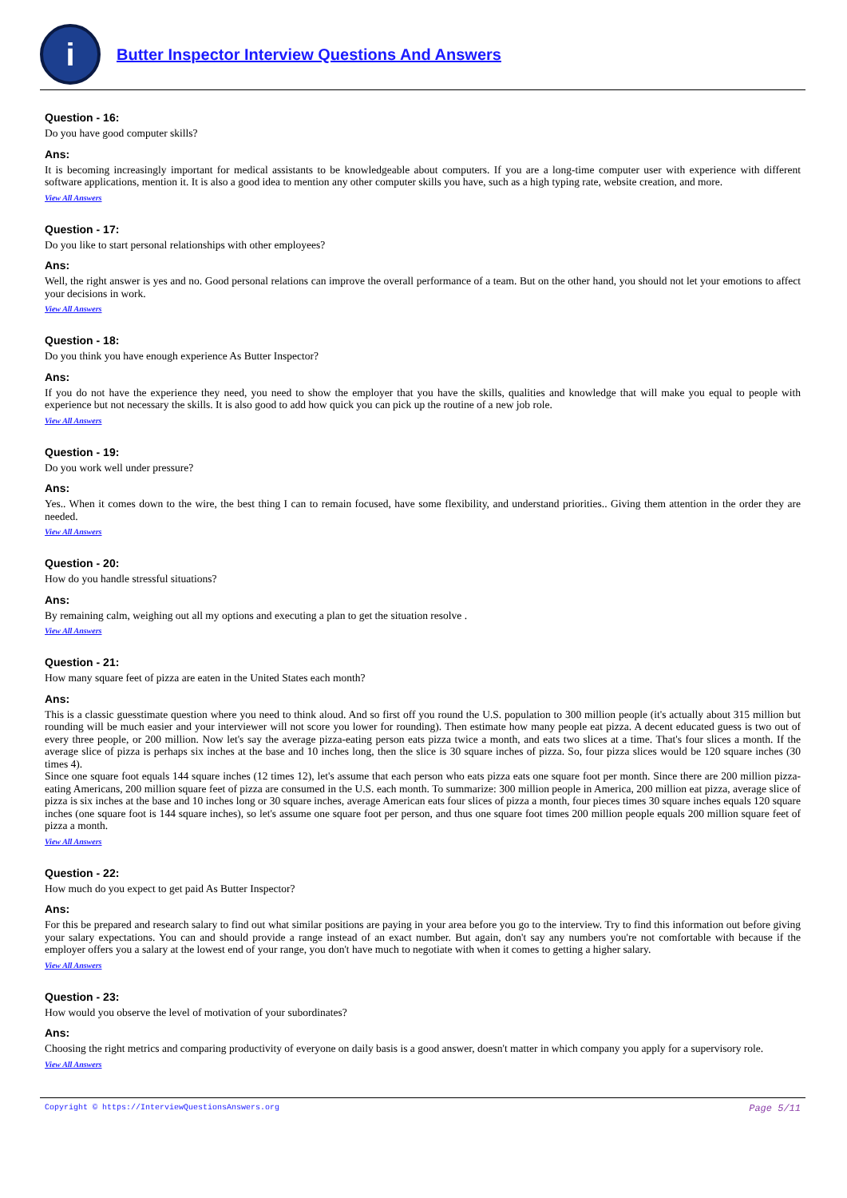i
Butter Inspector Interview Questions And Answers
Question - 16:
Do you have good computer skills?
Ans:
It is becoming increasingly important for medical assistants to be knowledgeable about computers. If you are a long-time computer user with experience with different software applications, mention it. It is also a good idea to mention any other computer skills you have, such as a high typing rate, website creation, and more.
View All Answers
Question - 17:
Do you like to start personal relationships with other employees?
Ans:
Well, the right answer is yes and no. Good personal relations can improve the overall performance of a team. But on the other hand, you should not let your emotions to affect your decisions in work.
View All Answers
Question - 18:
Do you think you have enough experience As Butter Inspector?
Ans:
If you do not have the experience they need, you need to show the employer that you have the skills, qualities and knowledge that will make you equal to people with experience but not necessary the skills. It is also good to add how quick you can pick up the routine of a new job role.
View All Answers
Question - 19:
Do you work well under pressure?
Ans:
Yes.. When it comes down to the wire, the best thing I can to remain focused, have some flexibility, and understand priorities.. Giving them attention in the order they are needed.
View All Answers
Question - 20:
How do you handle stressful situations?
Ans:
By remaining calm, weighing out all my options and executing a plan to get the situation resolve .
View All Answers
Question - 21:
How many square feet of pizza are eaten in the United States each month?
Ans:
This is a classic guesstimate question where you need to think aloud. And so first off you round the U.S. population to 300 million people (it's actually about 315 million but rounding will be much easier and your interviewer will not score you lower for rounding). Then estimate how many people eat pizza. A decent educated guess is two out of every three people, or 200 million. Now let's say the average pizza-eating person eats pizza twice a month, and eats two slices at a time. That's four slices a month. If the average slice of pizza is perhaps six inches at the base and 10 inches long, then the slice is 30 square inches of pizza. So, four pizza slices would be 120 square inches (30 times 4).
Since one square foot equals 144 square inches (12 times 12), let's assume that each person who eats pizza eats one square foot per month. Since there are 200 million pizza-eating Americans, 200 million square feet of pizza are consumed in the U.S. each month. To summarize: 300 million people in America, 200 million eat pizza, average slice of pizza is six inches at the base and 10 inches long or 30 square inches, average American eats four slices of pizza a month, four pieces times 30 square inches equals 120 square inches (one square foot is 144 square inches), so let's assume one square foot per person, and thus one square foot times 200 million people equals 200 million square feet of pizza a month.
View All Answers
Question - 22:
How much do you expect to get paid As Butter Inspector?
Ans:
For this be prepared and research salary to find out what similar positions are paying in your area before you go to the interview. Try to find this information out before giving your salary expectations. You can and should provide a range instead of an exact number. But again, don't say any numbers you're not comfortable with because if the employer offers you a salary at the lowest end of your range, you don't have much to negotiate with when it comes to getting a higher salary.
View All Answers
Question - 23:
How would you observe the level of motivation of your subordinates?
Ans:
Choosing the right metrics and comparing productivity of everyone on daily basis is a good answer, doesn't matter in which company you apply for a supervisory role.
View All Answers
Copyright © https://InterviewQuestionsAnswers.org Page 5/11